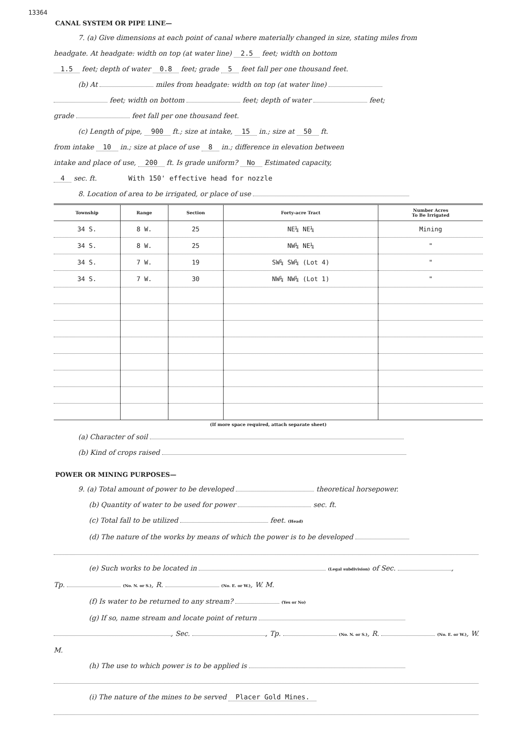13364
CANAL SYSTEM OR PIPE LINE—
7. (a) Give dimensions at each point of canal where materially changed in size, stating miles from
headgate. At headgate: width on top (at water line) 2.5 feet; width on bottom
1.5 feet; depth of water 0.8 feet; grade 5 feet fall per one thousand feet.
(b) At miles from headgate: width on top (at water line)
feet; width on bottom feet; depth of water feet;
grade feet fall per one thousand feet.
(c) Length of pipe, 900 ft.; size at intake, 15 in.; size at 50 ft.
from intake 10 in.; size at place of use 8 in.; difference in elevation between
intake and place of use, 200 ft. Is grade uniform? No Estimated capacity,
4 sec. ft. With 150' effective head for nozzle
8. Location of area to be irrigated, or place of use
| Township | Range | Section | Forty-acre Tract | Number Acres To Be Irrigated |
| --- | --- | --- | --- | --- |
| 34 S. | 8 W. | 25 | NE¼ NE¼ | Mining |
| 34 S. | 8 W. | 25 | NW¼ NE¼ | " |
| 34 S. | 7 W. | 19 | SW¼ SW¼ (Lot 4) | " |
| 34 S. | 7 W. | 30 | NW¼ NW¼ (Lot 1) | " |
(If more space required, attach separate sheet)
(a) Character of soil
(b) Kind of crops raised
POWER OR MINING PURPOSES—
9. (a) Total amount of power to be developed theoretical horsepower.
(b) Quantity of water to be used for power sec. ft.
(c) Total fall to be utilized feet. (Head)
(d) The nature of the works by means of which the power is to be developed
(e) Such works to be located in (Legal subdivision) of Sec. ,
Tp. (No. N. or S.), R. (No. E. or W.), W. M.
(f) Is water to be returned to any stream? (Yes or No)
(g) If so, name stream and locate point of return
, Sec. , Tp. (No. N. or S.), R. (No. E. or W.), W. M.
(h) The use to which power is to be applied is
(i) The nature of the mines to be served Placer Gold Mines.